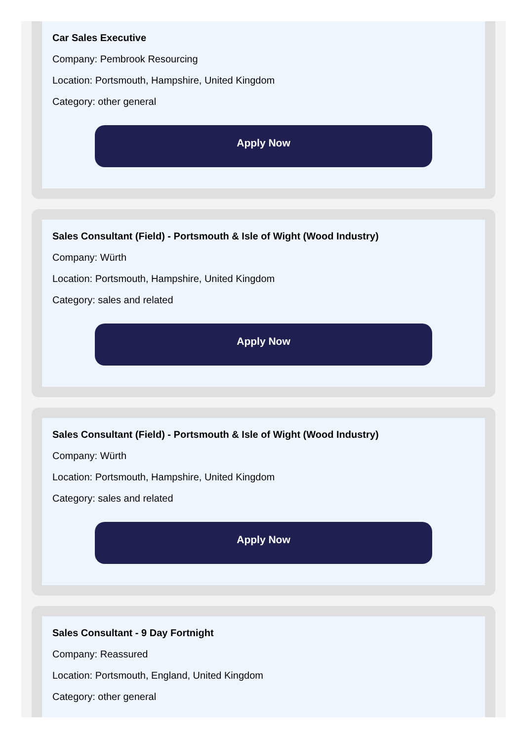Car Sales Executive
Company: Pembrook Resourcing
Location: Portsmouth, Hampshire, United Kingdom
Category: other general
Apply Now
Sales Consultant (Field) - Portsmouth & Isle of Wight (Wood Industry)
Company: Würth
Location: Portsmouth, Hampshire, United Kingdom
Category: sales and related
Apply Now
Sales Consultant (Field) - Portsmouth & Isle of Wight (Wood Industry)
Company: Würth
Location: Portsmouth, Hampshire, United Kingdom
Category: sales and related
Apply Now
Sales Consultant - 9 Day Fortnight
Company: Reassured
Location: Portsmouth, England, United Kingdom
Category: other general